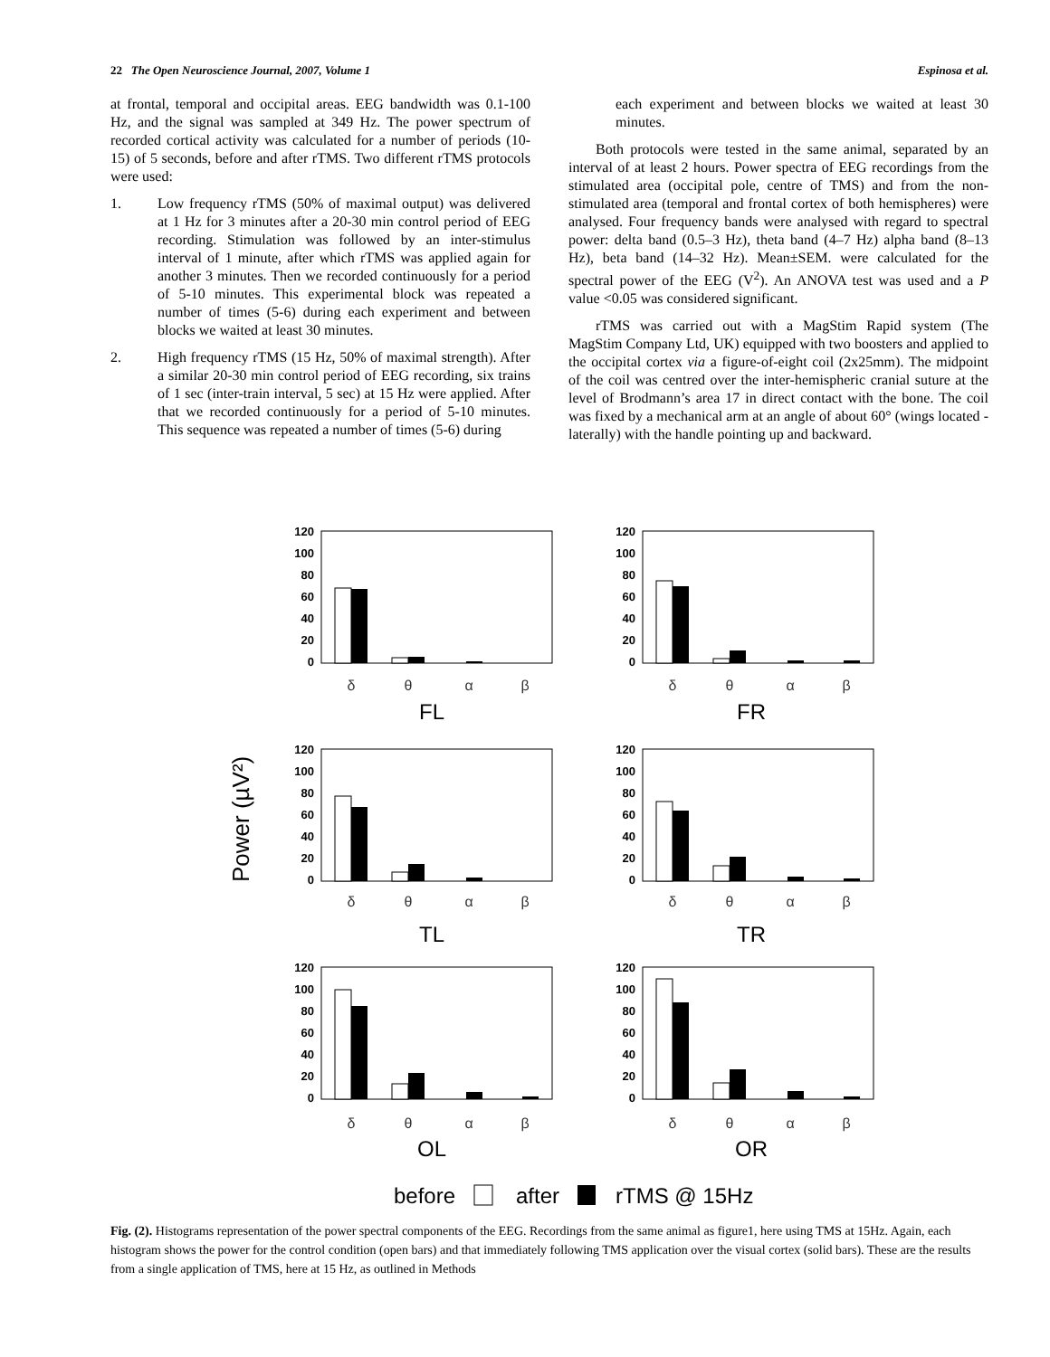22 The Open Neuroscience Journal, 2007, Volume 1 Espinosa et al.
at frontal, temporal and occipital areas. EEG bandwidth was 0.1-100 Hz, and the signal was sampled at 349 Hz. The power spectrum of recorded cortical activity was calculated for a number of periods (10-15) of 5 seconds, before and after rTMS. Two different rTMS protocols were used:
1. Low frequency rTMS (50% of maximal output) was delivered at 1 Hz for 3 minutes after a 20-30 min control period of EEG recording. Stimulation was followed by an inter-stimulus interval of 1 minute, after which rTMS was applied again for another 3 minutes. Then we recorded continuously for a period of 5-10 minutes. This experimental block was repeated a number of times (5-6) during each experiment and between blocks we waited at least 30 minutes.
2. High frequency rTMS (15 Hz, 50% of maximal strength). After a similar 20-30 min control period of EEG recording, six trains of 1 sec (inter-train interval, 5 sec) at 15 Hz were applied. After that we recorded continuously for a period of 5-10 minutes. This sequence was repeated a number of times (5-6) during
each experiment and between blocks we waited at least 30 minutes.
Both protocols were tested in the same animal, separated by an interval of at least 2 hours. Power spectra of EEG recordings from the stimulated area (occipital pole, centre of TMS) and from the non-stimulated area (temporal and frontal cortex of both hemispheres) were analysed. Four frequency bands were analysed with regard to spectral power: delta band (0.5–3 Hz), theta band (4–7 Hz) alpha band (8–13 Hz), beta band (14–32 Hz). Mean±SEM. were calculated for the spectral power of the EEG (V<sup>2</sup>). An ANOVA test was used and a P value <0.05 was considered significant.
rTMS was carried out with a MagStim Rapid system (The MagStim Company Ltd, UK) equipped with two boosters and applied to the occipital cortex via a figure-of-eight coil (2x25mm). The midpoint of the coil was centred over the inter-hemispheric cranial suture at the level of Brodmann’s area 17 in direct contact with the bone. The coil was fixed by a mechanical arm at an angle of about 60° (wings located -laterally) with the handle pointing up and backward.
Power (µV²)
120
100
80
60
40
20
0
120
100
80
60
40
20
0
120
100
80
60
40
20
0
120
100
80
60
40
20
0
120
100
80
60
40
20
0
120
100
80
60
40
20
0
δ
θ
α
β
δ
θ
α
β
δ
θ
α
β
δ
θ
α
β
δ
θ
α
β
δ
θ
α
β
FL
FR
TL
TR
OL
OR
before
after
rTMS @ 15Hz
Fig. (2). Histograms representation of the power spectral components of the EEG. Recordings from the same animal as figure1, here using TMS at 15Hz. Again, each histogram shows the power for the control condition (open bars) and that immediately following TMS application over the visual cortex (solid bars). These are the results from a single application of TMS, here at 15 Hz, as outlined in Methods